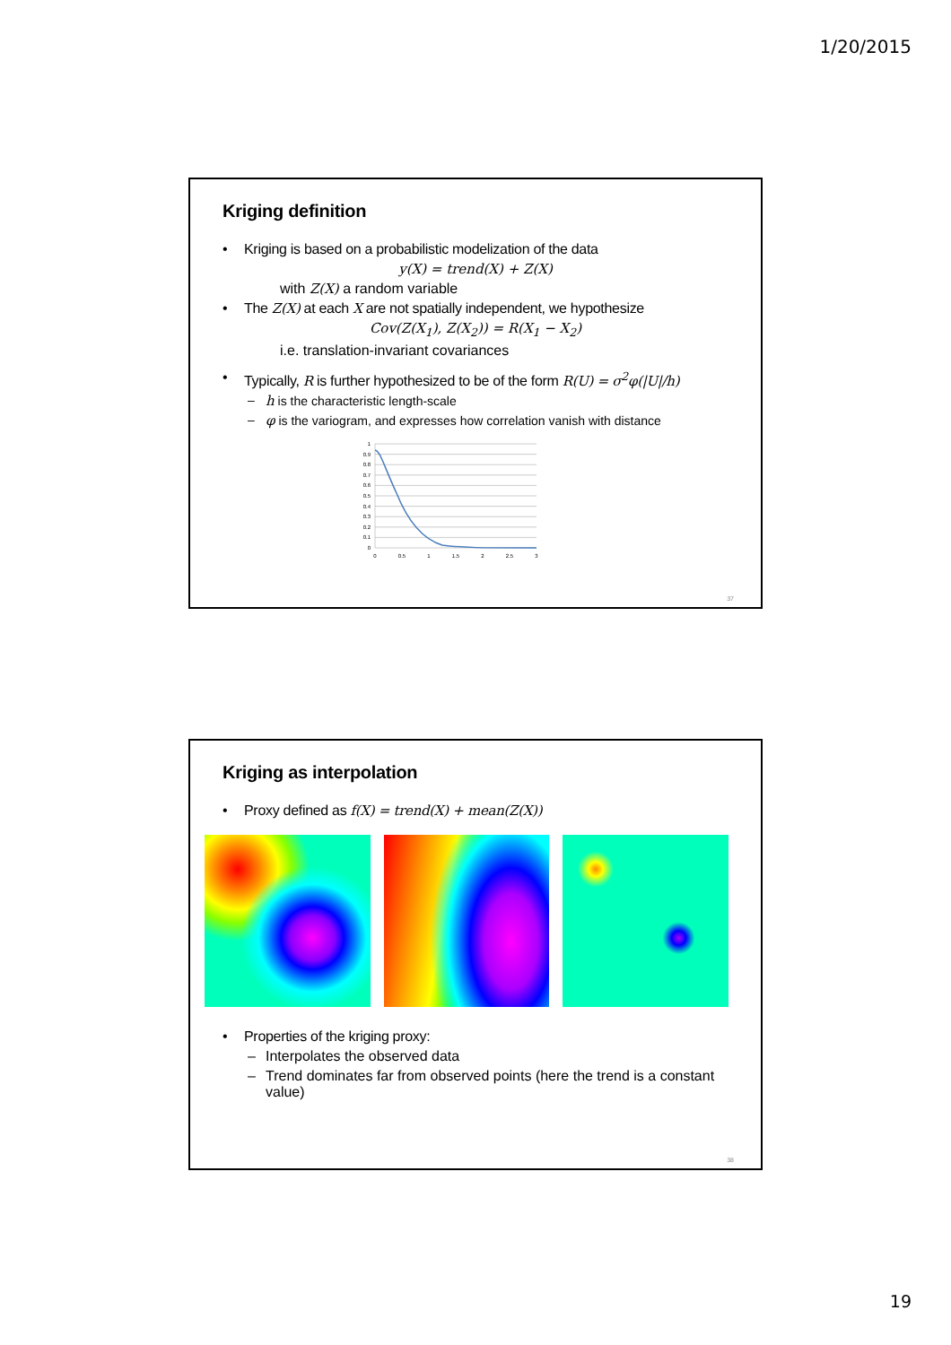1/20/2015
Kriging definition
Kriging is based on a probabilistic modelization of the data
y(X) = trend(X) + Z(X)
with Z(X) a random variable
The Z(X) at each X are not spatially independent, we hypothesize
Cov(Z(X<sub>1</sub>), Z(X<sub>2</sub>)) = R(X<sub>1</sub> − X<sub>2</sub>)
i.e. translation-invariant covariances
Typically, R is further hypothesized to be of the form R(U) = σ<sup>2</sup>φ(|U|/h)
h is the characteristic length-scale
φ is the variogram, and expresses how correlation vanish with distance
1
0.9
0.8
0.7
0.6
0.5
0.4
0.3
0.2
0.1
0
0
0.5
1
1.5
2
2.5
3
37
Kriging as interpolation
Proxy defined as f(X) = trend(X) + mean(Z(X))
Properties of the kriging proxy:
Interpolates the observed data
Trend dominates far from observed points (here the trend is a constant value)
38
19